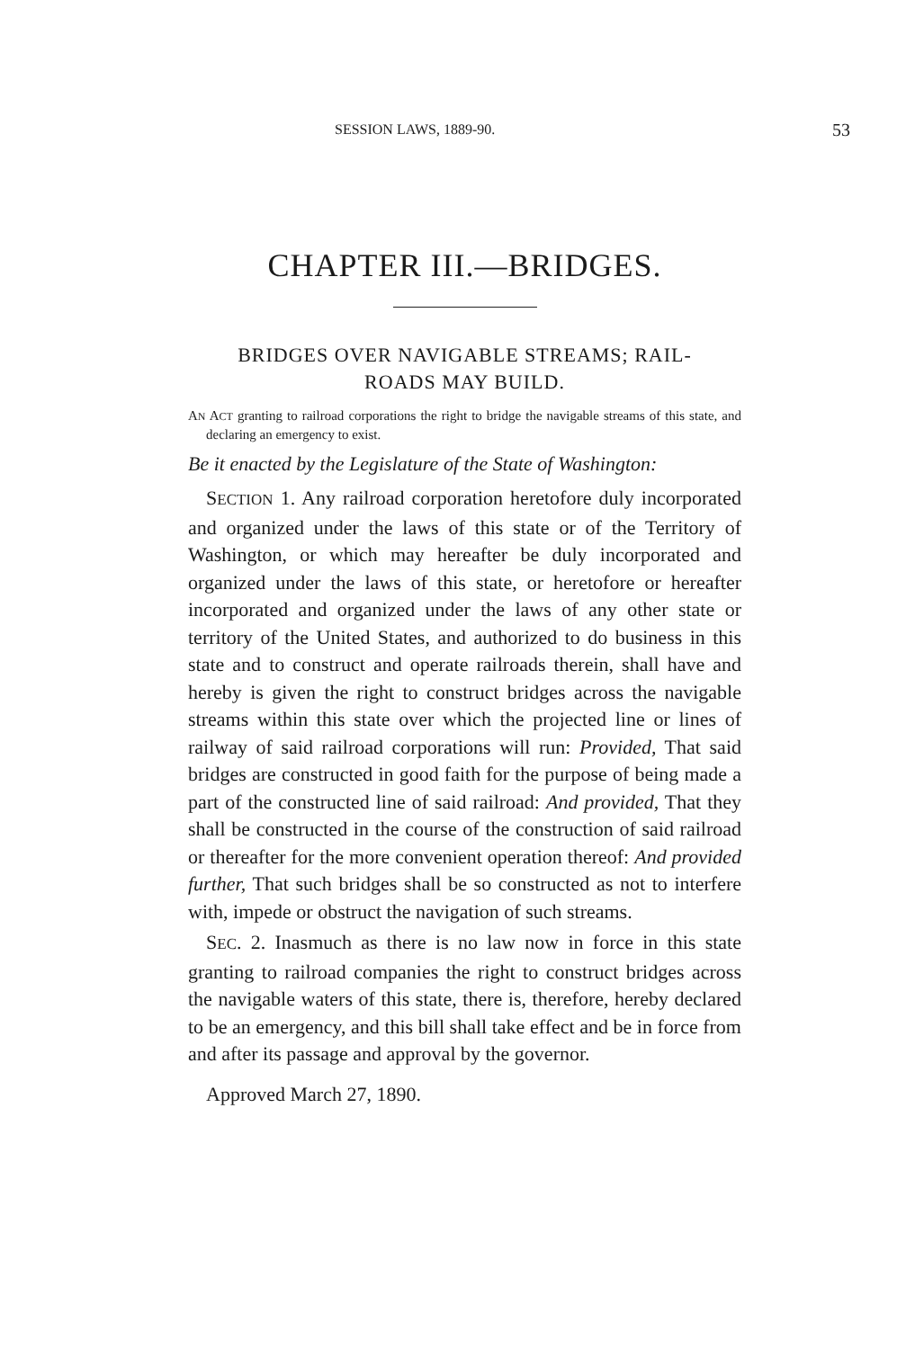SESSION LAWS, 1889-90. 53
CHAPTER III.—BRIDGES.
BRIDGES OVER NAVIGABLE STREAMS; RAIL-
ROADS MAY BUILD.
AN ACT granting to railroad corporations the right to bridge the navigable streams of this state, and declaring an emergency to exist.
Be it enacted by the Legislature of the State of Washington:
SECTION 1. Any railroad corporation heretofore duly incorporated and organized under the laws of this state or of the Territory of Washington, or which may hereafter be duly incorporated and organized under the laws of this state, or heretofore or hereafter incorporated and organized under the laws of any other state or territory of the United States, and authorized to do business in this state and to construct and operate railroads therein, shall have and hereby is given the right to construct bridges across the navigable streams within this state over which the projected line or lines of railway of said railroad corporations will run: Provided, That said bridges are constructed in good faith for the purpose of being made a part of the constructed line of said railroad: And provided, That they shall be constructed in the course of the construction of said railroad or thereafter for the more convenient operation thereof: And provided further, That such bridges shall be so constructed as not to interfere with, impede or obstruct the navigation of such streams.
SEC. 2. Inasmuch as there is no law now in force in this state granting to railroad companies the right to construct bridges across the navigable waters of this state, there is, therefore, hereby declared to be an emergency, and this bill shall take effect and be in force from and after its passage and approval by the governor.
Approved March 27, 1890.